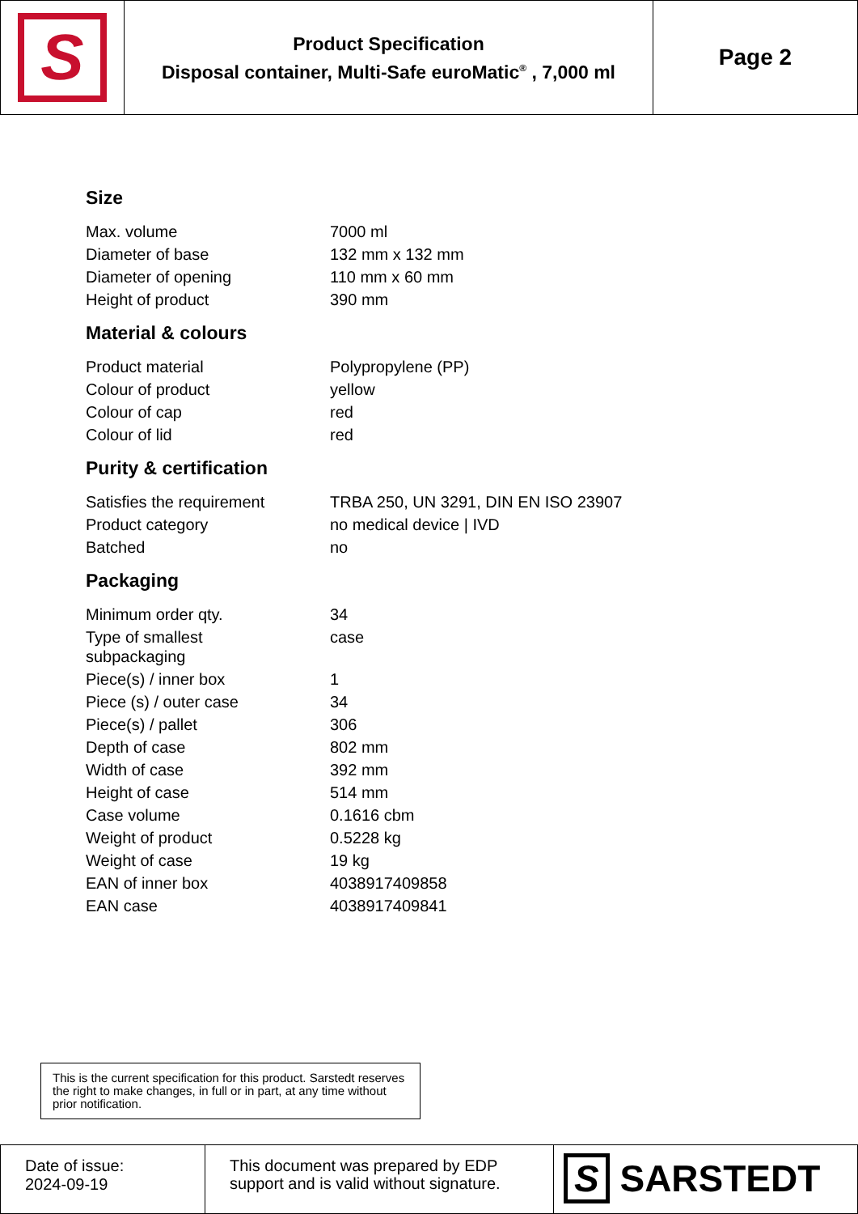| S | Product Specification Disposal container, Multi-Safe euroMatic<sup>®</sup> , 7,000 ml | Page 2 |
Size
| Max. volume | 7000 ml |
| Diameter of base | 132 mm x 132 mm |
| Diameter of opening | 110 mm x 60 mm |
| Height of product | 390 mm |
Material & colours
| Product material | Polypropylene (PP) |
| Colour of product | yellow |
| Colour of cap | red |
| Colour of lid | red |
Purity & certification
| Satisfies the requirement | TRBA 250, UN 3291, DIN EN ISO 23907 |
| Product category | no medical device / IVD |
| Batched | no |
Packaging
| Minimum order qty. | 34 |
| Type of smallest subpackaging | case |
| Piece(s) / inner box | 1 |
| Piece (s) / outer case | 34 |
| Piece(s) / pallet | 306 |
| Depth of case | 802 mm |
| Width of case | 392 mm |
| Height of case | 514 mm |
| Case volume | 0.1616 cbm |
| Weight of product | 0.5228 kg |
| Weight of case | 19 kg |
| EAN of inner box | 4038917409858 |
| EAN case | 4038917409841 |
This is the current specification for this product. Sarstedt reserves the right to make changes, in full or in part, at any time without prior notification.
| Date of issue: 2024-09-19 | This document was prepared by EDP support and is valid without signature. | S SARSTEDT |